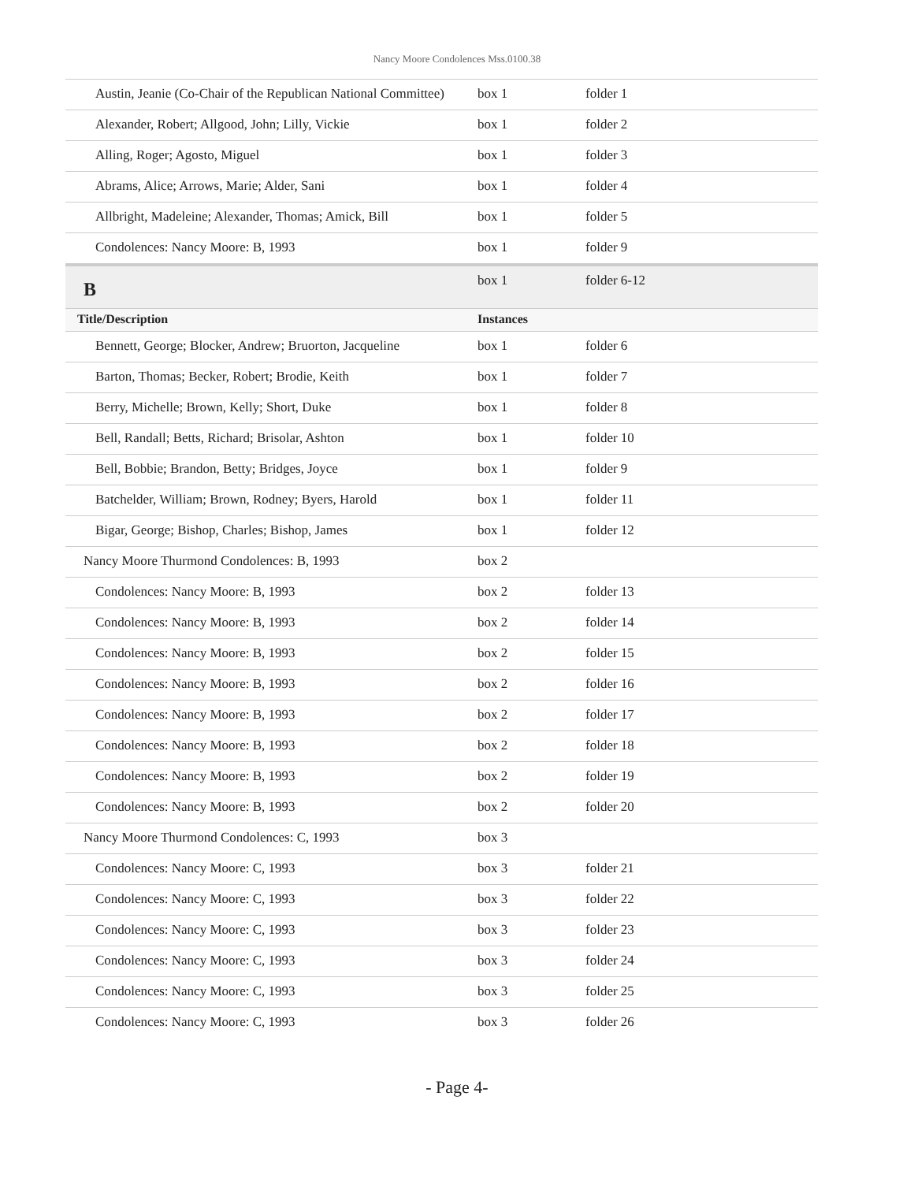Nancy Moore Condolences Mss.0100.38
| Austin, Jeanie (Co-Chair of the Republican National Committee) | box 1 | folder 1 |
| Alexander, Robert; Allgood, John; Lilly, Vickie | box 1 | folder 2 |
| Alling, Roger; Agosto, Miguel | box 1 | folder 3 |
| Abrams, Alice; Arrows, Marie; Alder, Sani | box 1 | folder 4 |
| Allbright, Madeleine; Alexander, Thomas; Amick, Bill | box 1 | folder 5 |
| Condolences: Nancy Moore: B, 1993 | box 1 | folder 9 |
| B | box 1 | folder 6-12 |
| Title/Description | Instances | |
| Bennett, George; Blocker, Andrew; Bruorton, Jacqueline | box 1 | folder 6 |
| Barton, Thomas; Becker, Robert; Brodie, Keith | box 1 | folder 7 |
| Berry, Michelle; Brown, Kelly; Short, Duke | box 1 | folder 8 |
| Bell, Randall; Betts, Richard; Brisolar, Ashton | box 1 | folder 10 |
| Bell, Bobbie; Brandon, Betty; Bridges, Joyce | box 1 | folder 9 |
| Batchelder, William; Brown, Rodney; Byers, Harold | box 1 | folder 11 |
| Bigar, George; Bishop, Charles; Bishop, James | box 1 | folder 12 |
| Nancy Moore Thurmond Condolences: B, 1993 | box 2 | |
| Condolences: Nancy Moore: B, 1993 | box 2 | folder 13 |
| Condolences: Nancy Moore: B, 1993 | box 2 | folder 14 |
| Condolences: Nancy Moore: B, 1993 | box 2 | folder 15 |
| Condolences: Nancy Moore: B, 1993 | box 2 | folder 16 |
| Condolences: Nancy Moore: B, 1993 | box 2 | folder 17 |
| Condolences: Nancy Moore: B, 1993 | box 2 | folder 18 |
| Condolences: Nancy Moore: B, 1993 | box 2 | folder 19 |
| Condolences: Nancy Moore: B, 1993 | box 2 | folder 20 |
| Nancy Moore Thurmond Condolences: C, 1993 | box 3 | |
| Condolences: Nancy Moore: C, 1993 | box 3 | folder 21 |
| Condolences: Nancy Moore: C, 1993 | box 3 | folder 22 |
| Condolences: Nancy Moore: C, 1993 | box 3 | folder 23 |
| Condolences: Nancy Moore: C, 1993 | box 3 | folder 24 |
| Condolences: Nancy Moore: C, 1993 | box 3 | folder 25 |
| Condolences: Nancy Moore: C, 1993 | box 3 | folder 26 |
- Page 4-